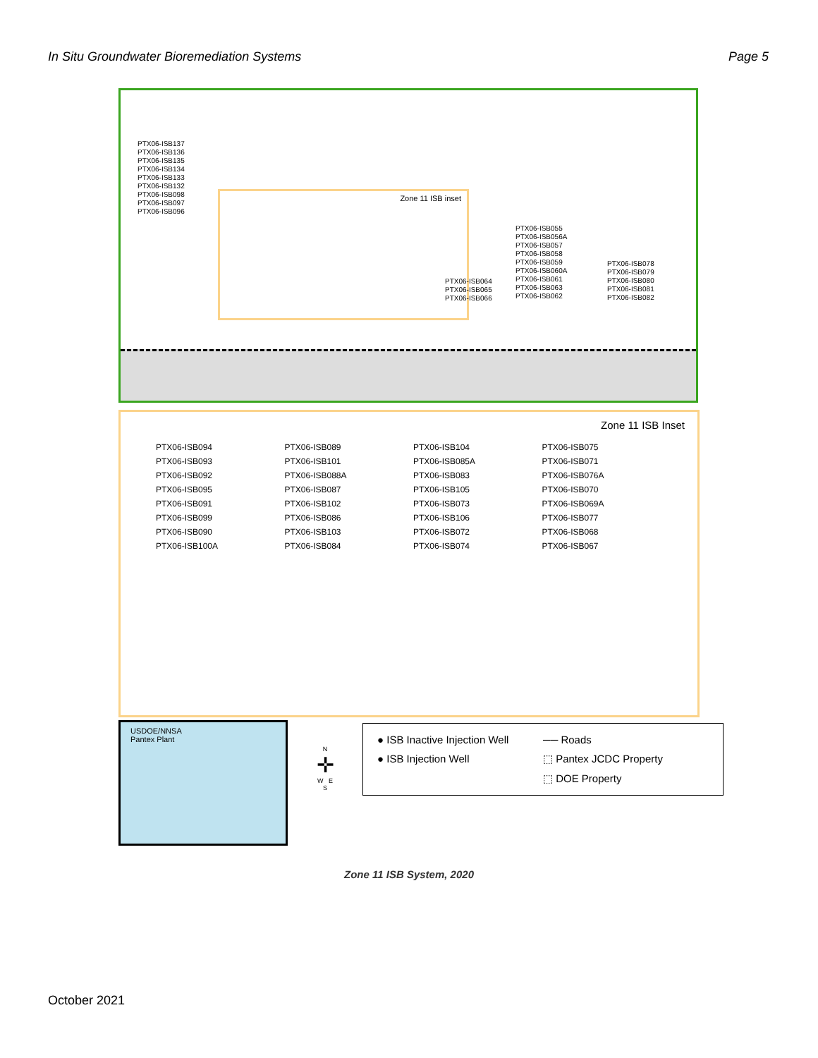In Situ Groundwater Bioremediation Systems Page 5
PTX06-ISB137
PTX06-ISB136
PTX06-ISB135
PTX06-ISB134
PTX06-ISB133
PTX06-ISB132
PTX06-ISB098
PTX06-ISB097
PTX06-ISB096
Zone 11 ISB inset
PTX06-ISB064
PTX06-ISB065
PTX06-ISB066
PTX06-ISB055
PTX06-ISB056A
PTX06-ISB057
PTX06-ISB058
PTX06-ISB059
PTX06-ISB060A
PTX06-ISB061
PTX06-ISB063
PTX06-ISB062
PTX06-ISB078
PTX06-ISB079
PTX06-ISB080
PTX06-ISB081
PTX06-ISB082
Zone 11 ISB Inset
PTX06-ISB094
PTX06-ISB093
PTX06-ISB092
PTX06-ISB095
PTX06-ISB091
PTX06-ISB099
PTX06-ISB090
PTX06-ISB100A
PTX06-ISB089
PTX06-ISB101
PTX06-ISB088A
PTX06-ISB087
PTX06-ISB102
PTX06-ISB086
PTX06-ISB103
PTX06-ISB084
PTX06-ISB104
PTX06-ISB085A
PTX06-ISB083
PTX06-ISB105
PTX06-ISB073
PTX06-ISB106
PTX06-ISB072
PTX06-ISB074
PTX06-ISB075
PTX06-ISB071
PTX06-ISB076A
PTX06-ISB070
PTX06-ISB069A
PTX06-ISB077
PTX06-ISB068
PTX06-ISB067
USDOE/NNSA
Pantex Plant
N
✛
W E
S
● ISB Inactive Injection Well
── Roads
● ISB Injection Well
⬚ Pantex JCDC Property
⬚ DOE Property
Zone 11 ISB System, 2020
October 2021